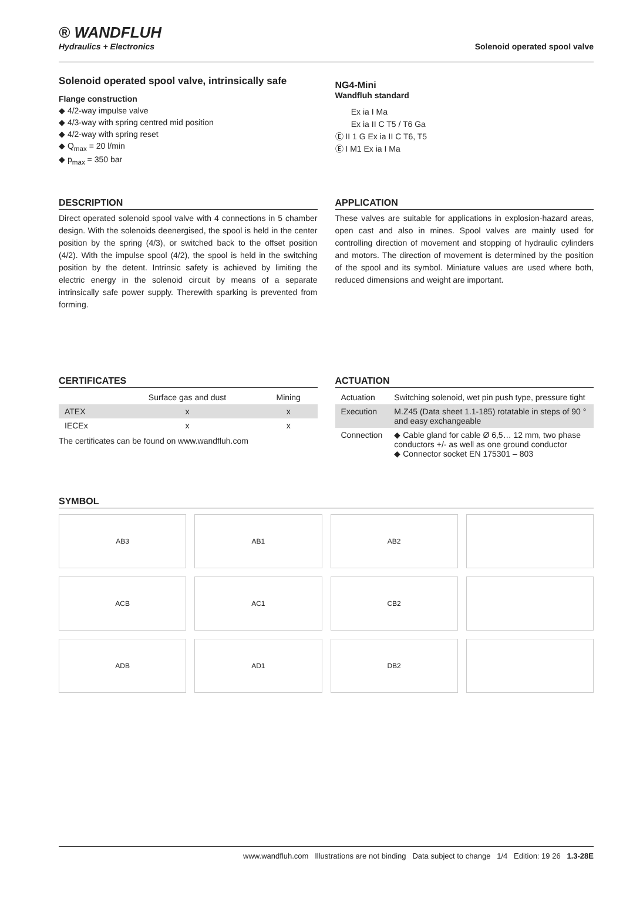® WANDFLUH
Hydraulics + Electronics
Solenoid operated spool valve
Solenoid operated spool valve, intrinsically safe
Flange construction
◆ 4/2-way impulse valve
◆ 4/3-way with spring centred mid position
◆ 4/2-way with spring reset
◆ Q<sub>max</sub> = 20 l/min
◆ p<sub>max</sub> = 350 bar
NG4-Mini
Wandfluh standard
Ex ia I Ma
Ex ia II C T5 / T6 Ga
Ⓔ II 1 G Ex ia II C T6, T5
Ⓔ I M1 Ex ia I Ma
DESCRIPTION
Direct operated solenoid spool valve with 4 connections in 5 chamber design. With the solenoids deenergised, the spool is held in the center position by the spring (4/3), or switched back to the offset position (4/2). With the impulse spool (4/2), the spool is held in the switching position by the detent. Intrinsic safety is achieved by limiting the electric energy in the solenoid circuit by means of a separate intrinsically safe power supply. Therewith sparking is prevented from forming.
APPLICATION
These valves are suitable for applications in explosion-hazard areas, open cast and also in mines. Spool valves are mainly used for controlling direction of movement and stopping of hydraulic cylinders and motors. The direction of movement is determined by the position of the spool and its symbol. Miniature values are used where both, reduced dimensions and weight are important.
CERTIFICATES
| | Surface gas and dust | Mining |
| --- | --- | --- |
| ATEX | x | x |
| IECEx | x | x |
The certificates can be found on www.wandfluh.com
ACTUATION
| Actuation | Switching solenoid, wet pin push type, pressure tight |
| Execution | M.Z45 (Data sheet 1.1-185) rotatable in steps of 90 ° and easy exchangeable |
| Connection | ◆ Cable gland for cable Ø 6,5… 12 mm, two phase conductors +/- as well as one ground conductor ◆ Connector socket EN 175301 – 803 |
SYMBOL
AB3
AB1
AB2
ACB
AC1
CB2
ADB
AD1
DB2
www.wandfluh.com Illustrations are not binding Data subject to change 1/4 Edition: 19 26 1.3-28E